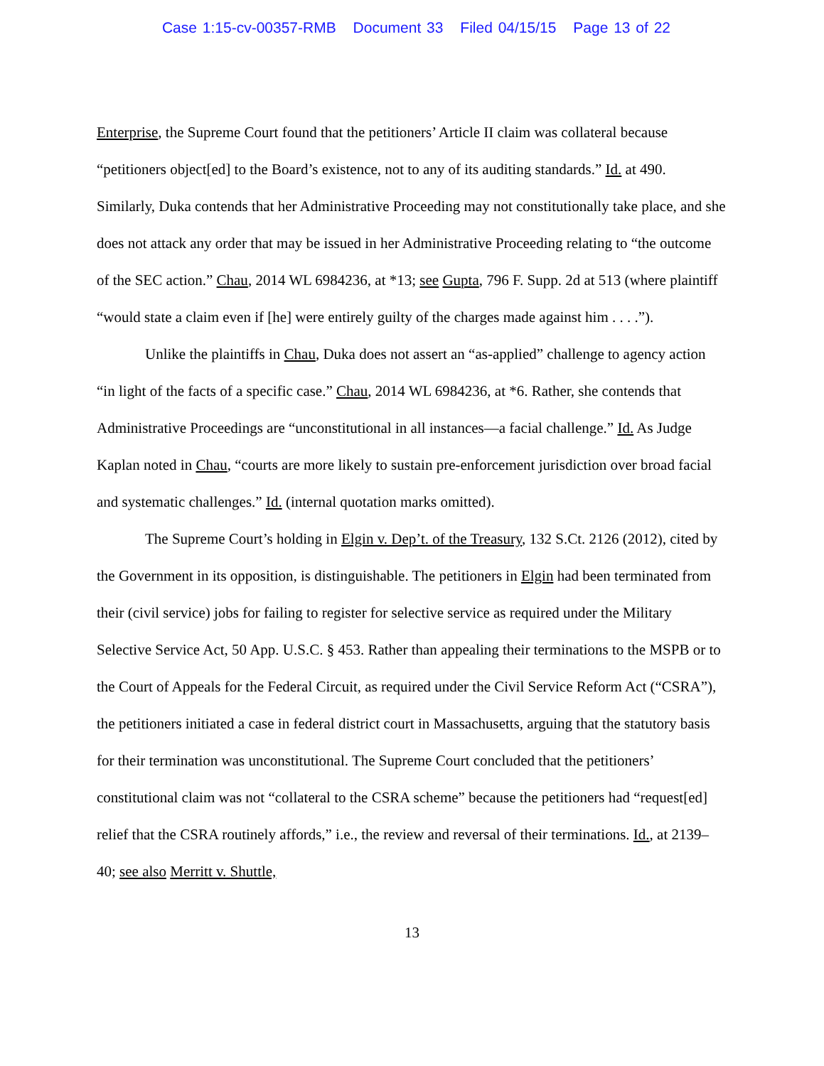Case 1:15-cv-00357-RMB Document 33 Filed 04/15/15 Page 13 of 22
Enterprise, the Supreme Court found that the petitioners’ Article II claim was collateral because “petitioners object[ed] to the Board’s existence, not to any of its auditing standards.” Id. at 490. Similarly, Duka contends that her Administrative Proceeding may not constitutionally take place, and she does not attack any order that may be issued in her Administrative Proceeding relating to “the outcome of the SEC action.” Chau, 2014 WL 6984236, at *13; see Gupta, 796 F. Supp. 2d at 513 (where plaintiff “would state a claim even if [he] were entirely guilty of the charges made against him . . . .”).
Unlike the plaintiffs in Chau, Duka does not assert an “as-applied” challenge to agency action “in light of the facts of a specific case.” Chau, 2014 WL 6984236, at *6. Rather, she contends that Administrative Proceedings are “unconstitutional in all instances—a facial challenge.” Id. As Judge Kaplan noted in Chau, “courts are more likely to sustain pre-enforcement jurisdiction over broad facial and systematic challenges.” Id. (internal quotation marks omitted).
The Supreme Court’s holding in Elgin v. Dep’t. of the Treasury, 132 S.Ct. 2126 (2012), cited by the Government in its opposition, is distinguishable. The petitioners in Elgin had been terminated from their (civil service) jobs for failing to register for selective service as required under the Military Selective Service Act, 50 App. U.S.C. § 453. Rather than appealing their terminations to the MSPB or to the Court of Appeals for the Federal Circuit, as required under the Civil Service Reform Act (“CSRA”), the petitioners initiated a case in federal district court in Massachusetts, arguing that the statutory basis for their termination was unconstitutional. The Supreme Court concluded that the petitioners’ constitutional claim was not “collateral to the CSRA scheme” because the petitioners had “request[ed] relief that the CSRA routinely affords,” i.e., the review and reversal of their terminations. Id., at 2139–40; see also Merritt v. Shuttle,
13